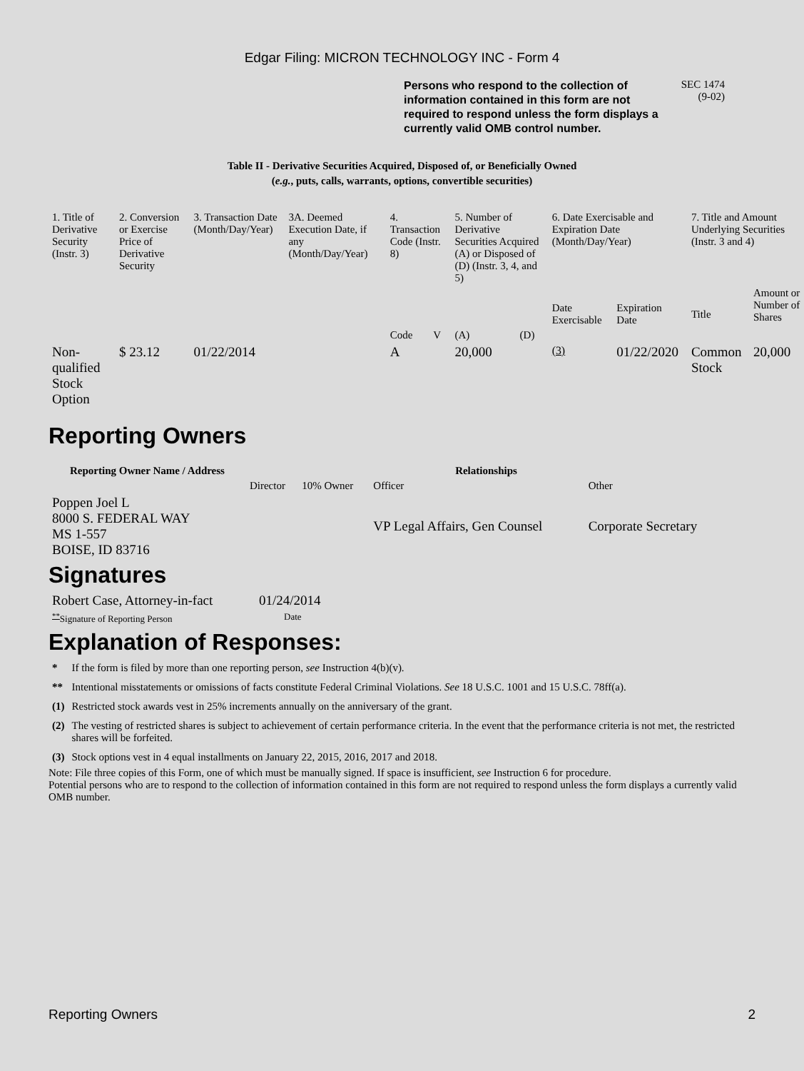Edgar Filing: MICRON TECHNOLOGY INC - Form 4
Persons who respond to the collection of information contained in this form are not required to respond unless the form displays a currently valid OMB control number.
SEC 1474
(9-02)
Table II - Derivative Securities Acquired, Disposed of, or Beneficially Owned
(e.g., puts, calls, warrants, options, convertible securities)
| 1. Title of Derivative Security (Instr. 3) | 2. Conversion or Exercise Price of Derivative Security | 3. Transaction Date (Month/Day/Year) | 3A. Deemed Execution Date, if any (Month/Day/Year) | 4. Transaction Code (Instr. 8) | | 5. Number of Derivative Securities Acquired (A) or Disposed of (D) (Instr. 3, 4, and 5) | | 6. Date Exercisable and Expiration Date (Month/Day/Year) | | 7. Title and Amount Underlying Securities (Instr. 3 and 4) | |
| --- | --- | --- | --- | --- | --- | --- | --- | --- | --- | --- | --- |
| | | | | Code | V | (A) | (D) | Date Exercisable | Expiration Date | Title | Amount or Number of Shares |
| Non-qualified Stock Option | $ 23.12 | 01/22/2014 | | A | | 20,000 | | <sup>(3)</sup> | 01/22/2020 | Common Stock | 20,000 |
Reporting Owners
| Reporting Owner Name / Address | Relationships | | | |
| --- | --- | --- | --- | --- |
| | Director | 10% Owner | Officer | Other |
| Poppen Joel L 8000 S. FEDERAL WAY MS 1-557 BOISE, ID 83716 | | | VP Legal Affairs, Gen Counsel | Corporate Secretary |
Signatures
| Robert Case, Attorney-in-fact | 01/24/2014 |
| <sup>**</sup> Signature of Reporting Person | Date |
Explanation of Responses:
| * | If the form is filed by more than one reporting person, see Instruction 4(b)(v). |
| ** | Intentional misstatements or omissions of facts constitute Federal Criminal Violations. See 18 U.S.C. 1001 and 15 U.S.C. 78ff(a). |
| (1) | Restricted stock awards vest in 25% increments annually on the anniversary of the grant. |
| (2) | The vesting of restricted shares is subject to achievement of certain performance criteria. In the event that the performance criteria is not met, the restricted shares will be forfeited. |
| (3) | Stock options vest in 4 equal installments on January 22, 2015, 2016, 2017 and 2018. |
Note: File three copies of this Form, one of which must be manually signed. If space is insufficient, see Instruction 6 for procedure.
Potential persons who are to respond to the collection of information contained in this form are not required to respond unless the form displays a currently valid OMB number.
Reporting Owners 2